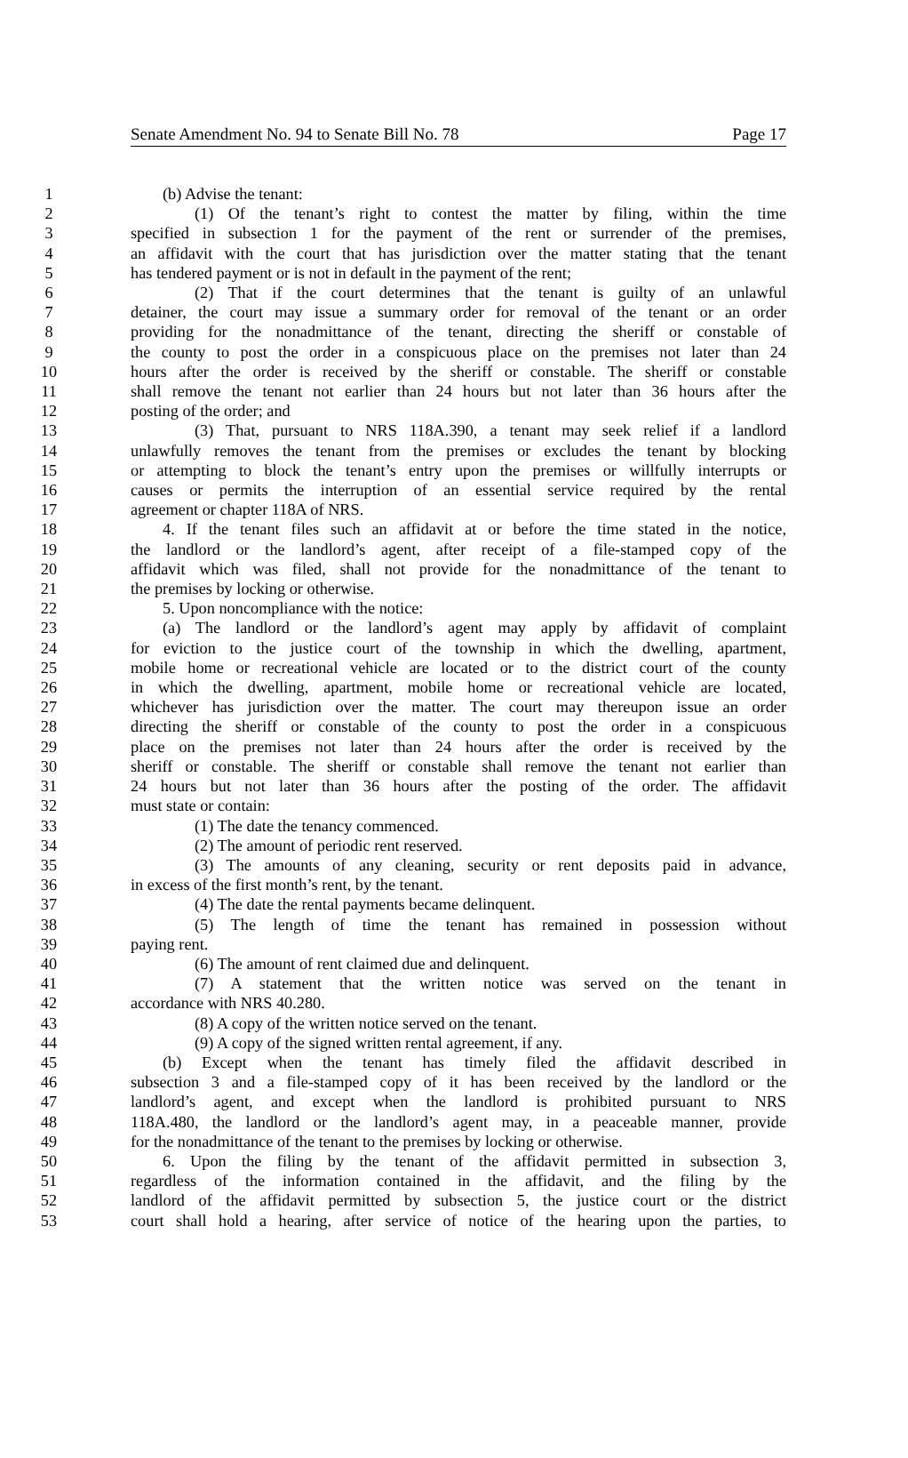Senate Amendment No. 94 to Senate Bill No. 78 Page 17
1 (b) Advise the tenant:
2 (1) Of the tenant’s right to contest the matter by filing, within the time
3 specified in subsection 1 for the payment of the rent or surrender of the premises,
4 an affidavit with the court that has jurisdiction over the matter stating that the tenant
5 has tendered payment or is not in default in the payment of the rent;
6 (2) That if the court determines that the tenant is guilty of an unlawful
7 detainer, the court may issue a summary order for removal of the tenant or an order
8 providing for the nonadmittance of the tenant, directing the sheriff or constable of
9 the county to post the order in a conspicuous place on the premises not later than 24
10 hours after the order is received by the sheriff or constable. The sheriff or constable
11 shall remove the tenant not earlier than 24 hours but not later than 36 hours after the
12 posting of the order; and
13 (3) That, pursuant to NRS 118A.390, a tenant may seek relief if a landlord
14 unlawfully removes the tenant from the premises or excludes the tenant by blocking
15 or attempting to block the tenant’s entry upon the premises or willfully interrupts or
16 causes or permits the interruption of an essential service required by the rental
17 agreement or chapter 118A of NRS.
18 4. If the tenant files such an affidavit at or before the time stated in the notice,
19 the landlord or the landlord’s agent, after receipt of a file-stamped copy of the
20 affidavit which was filed, shall not provide for the nonadmittance of the tenant to
21 the premises by locking or otherwise.
22 5. Upon noncompliance with the notice:
23 (a) The landlord or the landlord’s agent may apply by affidavit of complaint
24 for eviction to the justice court of the township in which the dwelling, apartment,
25 mobile home or recreational vehicle are located or to the district court of the county
26 in which the dwelling, apartment, mobile home or recreational vehicle are located,
27 whichever has jurisdiction over the matter. The court may thereupon issue an order
28 directing the sheriff or constable of the county to post the order in a conspicuous
29 place on the premises not later than 24 hours after the order is received by the
30 sheriff or constable. The sheriff or constable shall remove the tenant not earlier than
31 24 hours but not later than 36 hours after the posting of the order. The affidavit
32 must state or contain:
33 (1) The date the tenancy commenced.
34 (2) The amount of periodic rent reserved.
35 (3) The amounts of any cleaning, security or rent deposits paid in advance,
36 in excess of the first month’s rent, by the tenant.
37 (4) The date the rental payments became delinquent.
38 (5) The length of time the tenant has remained in possession without
39 paying rent.
40 (6) The amount of rent claimed due and delinquent.
41 (7) A statement that the written notice was served on the tenant in
42 accordance with NRS 40.280.
43 (8) A copy of the written notice served on the tenant.
44 (9) A copy of the signed written rental agreement, if any.
45 (b) Except when the tenant has timely filed the affidavit described in
46 subsection 3 and a file-stamped copy of it has been received by the landlord or the
47 landlord’s agent, and except when the landlord is prohibited pursuant to NRS
48 118A.480, the landlord or the landlord’s agent may, in a peaceable manner, provide
49 for the nonadmittance of the tenant to the premises by locking or otherwise.
50 6. Upon the filing by the tenant of the affidavit permitted in subsection 3,
51 regardless of the information contained in the affidavit, and the filing by the
52 landlord of the affidavit permitted by subsection 5, the justice court or the district
53 court shall hold a hearing, after service of notice of the hearing upon the parties, to